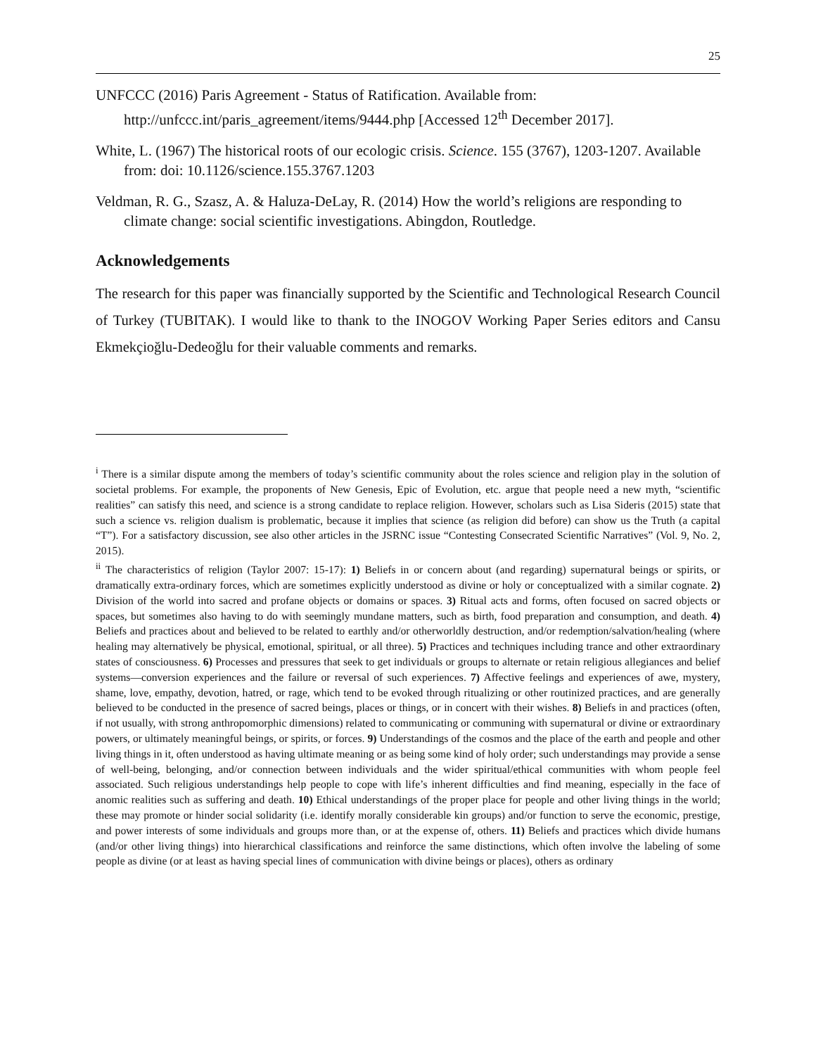25
UNFCCC (2016) Paris Agreement - Status of Ratification. Available from: http://unfccc.int/paris_agreement/items/9444.php [Accessed 12<sup>th</sup> December 2017].
White, L. (1967) The historical roots of our ecologic crisis. Science. 155 (3767), 1203-1207. Available from: doi: 10.1126/science.155.3767.1203
Veldman, R. G., Szasz, A. & Haluza-DeLay, R. (2014) How the world’s religions are responding to climate change: social scientific investigations. Abingdon, Routledge.
Acknowledgements
The research for this paper was financially supported by the Scientific and Technological Research Council of Turkey (TUBITAK). I would like to thank to the INOGOV Working Paper Series editors and Cansu Ekmekçioğlu-Dedeoğlu for their valuable comments and remarks.
<sup>i</sup> There is a similar dispute among the members of today’s scientific community about the roles science and religion play in the solution of societal problems. For example, the proponents of New Genesis, Epic of Evolution, etc. argue that people need a new myth, “scientific realities” can satisfy this need, and science is a strong candidate to replace religion. However, scholars such as Lisa Sideris (2015) state that such a science vs. religion dualism is problematic, because it implies that science (as religion did before) can show us the Truth (a capital “T”). For a satisfactory discussion, see also other articles in the JSRNC issue “Contesting Consecrated Scientific Narratives” (Vol. 9, No. 2, 2015).
<sup>ii</sup> The characteristics of religion (Taylor 2007: 15-17): 1) Beliefs in or concern about (and regarding) supernatural beings or spirits, or dramatically extra-ordinary forces, which are sometimes explicitly understood as divine or holy or conceptualized with a similar cognate. 2) Division of the world into sacred and profane objects or domains or spaces. 3) Ritual acts and forms, often focused on sacred objects or spaces, but sometimes also having to do with seemingly mundane matters, such as birth, food preparation and consumption, and death. 4) Beliefs and practices about and believed to be related to earthly and/or otherworldly destruction, and/or redemption/salvation/healing (where healing may alternatively be physical, emotional, spiritual, or all three). 5) Practices and techniques including trance and other extraordinary states of consciousness. 6) Processes and pressures that seek to get individuals or groups to alternate or retain religious allegiances and belief systems—conversion experiences and the failure or reversal of such experiences. 7) Affective feelings and experiences of awe, mystery, shame, love, empathy, devotion, hatred, or rage, which tend to be evoked through ritualizing or other routinized practices, and are generally believed to be conducted in the presence of sacred beings, places or things, or in concert with their wishes. 8) Beliefs in and practices (often, if not usually, with strong anthropomorphic dimensions) related to communicating or communing with supernatural or divine or extraordinary powers, or ultimately meaningful beings, or spirits, or forces. 9) Understandings of the cosmos and the place of the earth and people and other living things in it, often understood as having ultimate meaning or as being some kind of holy order; such understandings may provide a sense of well-being, belonging, and/or connection between individuals and the wider spiritual/ethical communities with whom people feel associated. Such religious understandings help people to cope with life’s inherent difficulties and find meaning, especially in the face of anomic realities such as suffering and death. 10) Ethical understandings of the proper place for people and other living things in the world; these may promote or hinder social solidarity (i.e. identify morally considerable kin groups) and/or function to serve the economic, prestige, and power interests of some individuals and groups more than, or at the expense of, others. 11) Beliefs and practices which divide humans (and/or other living things) into hierarchical classifications and reinforce the same distinctions, which often involve the labeling of some people as divine (or at least as having special lines of communication with divine beings or places), others as ordinary